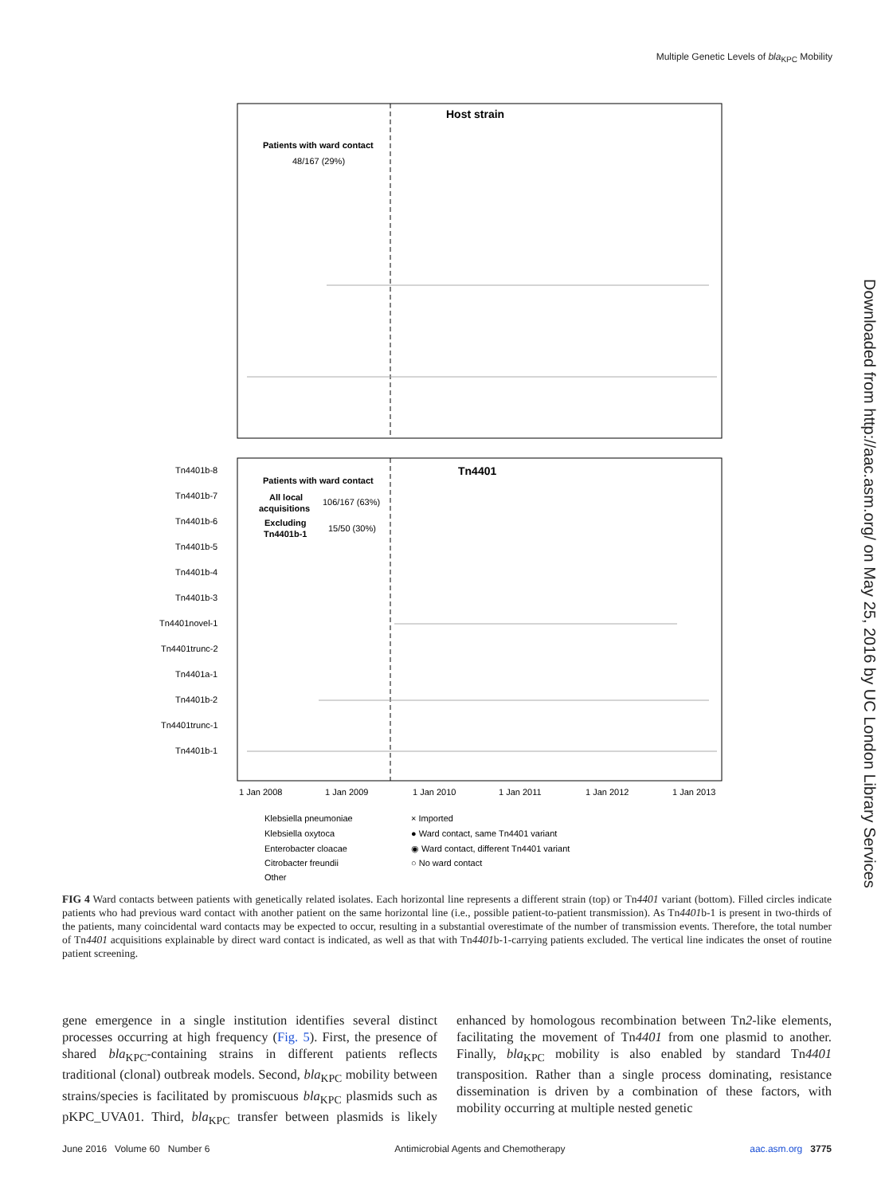Multiple Genetic Levels of bla<sub>KPC</sub> Mobility
Host strain
Patients with ward contact
48/167 (29%)
Tn4401
Patients with ward contact
All local
acquisitions
106/167 (63%)
Excluding
Tn4401b-1
15/50 (30%)
Tn4401b-8
Tn4401b-7
Tn4401b-6
Tn4401b-5
Tn4401b-4
Tn4401b-3
Tn4401novel-1
Tn4401trunc-2
Tn4401a-1
Tn4401b-2
Tn4401trunc-1
Tn4401b-1
1 Jan 2008
1 Jan 2009
1 Jan 2010
1 Jan 2011
1 Jan 2012
1 Jan 2013
Klebsiella pneumoniae
Klebsiella oxytoca
Enterobacter cloacae
Citrobacter freundii
Other
× Imported
● Ward contact, same Tn4401 variant
◉ Ward contact, different Tn4401 variant
○ No ward contact
Downloaded from http://aac.asm.org/ on May 25, 2016 by UC London Library Services
FIG 4 Ward contacts between patients with genetically related isolates. Each horizontal line represents a different strain (top) or Tn4401 variant (bottom). Filled circles indicate patients who had previous ward contact with another patient on the same horizontal line (i.e., possible patient-to-patient transmission). As Tn4401b-1 is present in two-thirds of the patients, many coincidental ward contacts may be expected to occur, resulting in a substantial overestimate of the number of transmission events. Therefore, the total number of Tn4401 acquisitions explainable by direct ward contact is indicated, as well as that with Tn4401b-1-carrying patients excluded. The vertical line indicates the onset of routine patient screening.
gene emergence in a single institution identifies several distinct processes occurring at high frequency (Fig. 5). First, the presence of shared bla<sub>KPC</sub>-containing strains in different patients reflects traditional (clonal) outbreak models. Second, bla<sub>KPC</sub> mobility between strains/species is facilitated by promiscuous bla<sub>KPC</sub> plasmids such as pKPC_UVA01. Third, bla<sub>KPC</sub> transfer between plasmids is likely enhanced by homologous recombination between Tn2-like elements, facilitating the movement of Tn4401 from one plasmid to another. Finally, bla<sub>KPC</sub> mobility is also enabled by standard Tn4401 transposition. Rather than a single process dominating, resistance dissemination is driven by a combination of these factors, with mobility occurring at multiple nested genetic
June 2016 Volume 60 Number 6 Antimicrobial Agents and Chemotherapy aac.asm.org 3775